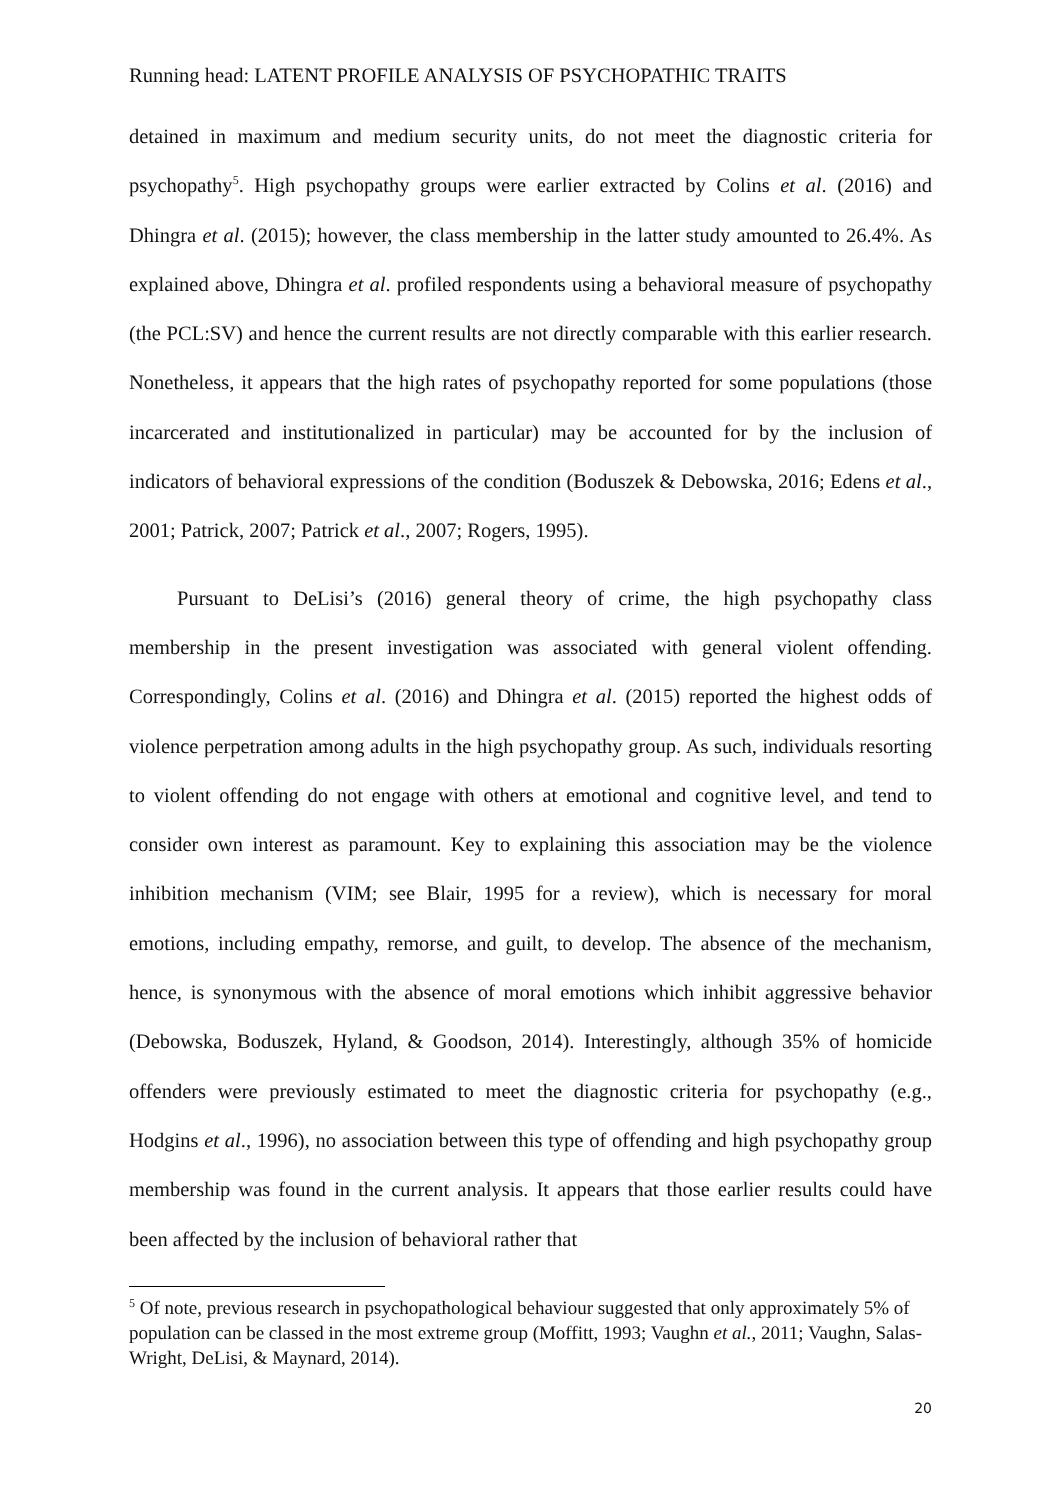Running head: LATENT PROFILE ANALYSIS OF PSYCHOPATHIC TRAITS
detained in maximum and medium security units, do not meet the diagnostic criteria for psychopathy<sup>5</sup>. High psychopathy groups were earlier extracted by Colins et al. (2016) and Dhingra et al. (2015); however, the class membership in the latter study amounted to 26.4%. As explained above, Dhingra et al. profiled respondents using a behavioral measure of psychopathy (the PCL:SV) and hence the current results are not directly comparable with this earlier research. Nonetheless, it appears that the high rates of psychopathy reported for some populations (those incarcerated and institutionalized in particular) may be accounted for by the inclusion of indicators of behavioral expressions of the condition (Boduszek & Debowska, 2016; Edens et al., 2001; Patrick, 2007; Patrick et al., 2007; Rogers, 1995).
Pursuant to DeLisi’s (2016) general theory of crime, the high psychopathy class membership in the present investigation was associated with general violent offending. Correspondingly, Colins et al. (2016) and Dhingra et al. (2015) reported the highest odds of violence perpetration among adults in the high psychopathy group. As such, individuals resorting to violent offending do not engage with others at emotional and cognitive level, and tend to consider own interest as paramount. Key to explaining this association may be the violence inhibition mechanism (VIM; see Blair, 1995 for a review), which is necessary for moral emotions, including empathy, remorse, and guilt, to develop. The absence of the mechanism, hence, is synonymous with the absence of moral emotions which inhibit aggressive behavior (Debowska, Boduszek, Hyland, & Goodson, 2014). Interestingly, although 35% of homicide offenders were previously estimated to meet the diagnostic criteria for psychopathy (e.g., Hodgins et al., 1996), no association between this type of offending and high psychopathy group membership was found in the current analysis. It appears that those earlier results could have been affected by the inclusion of behavioral rather that
<sup>5</sup> Of note, previous research in psychopathological behaviour suggested that only approximately 5% of population can be classed in the most extreme group (Moffitt, 1993; Vaughn et al., 2011; Vaughn, Salas-Wright, DeLisi, & Maynard, 2014).
20